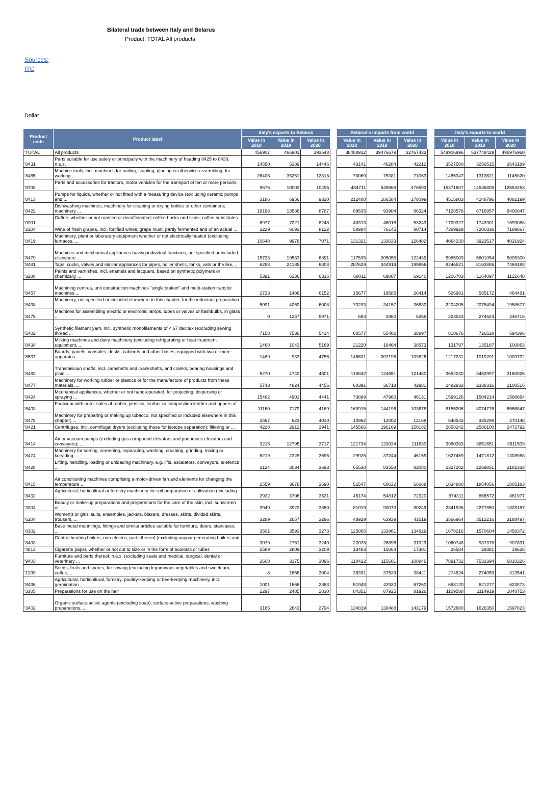Bilateral trade between Italy and Belarus
Product: TOTAL All products
Sources:
ITC
Dollar
| Product code | Product label | Italy's exports to Belarus | | | | Belarus's imports from world | | | | Italy's exports to world | | |
| --- | --- | --- | --- | --- | --- | --- | --- | --- | --- | --- | --- | --- |
| | | Value in 2018 | Value in 2019 | Value in 2020 | | Value in 2018 | Value in 2019 | Value in 2020 | | Value in 2018 | Value in 2019 | Value in 2020 |
| 'TOTAL | All products | 456907 | 466901 | 393548 | | 38408912 | 39476679 | 32767433 | | 549906996 | 537748429 | 495976960 |
| '8431 | Parts suitable for use solely or principally with the machinery of heading 8425 to 8430, n.e.s. | 14550 | 5189 | 14446 | | 43141 | 46284 | 42212 | | 3527500 | 3256515 | 2643189 |
| '8465 | Machine tools, incl. machines for nailing, stapling, glueing or otherwise assembling, for working ... | 26406 | 36251 | 12818 | | 70069 | 75381 | 71063 | | 1455347 | 1313621 | 1145820 |
| '8708 | Parts and accessories for tractors, motor vehicles for the transport of ten or more persons, ... | 9676 | 10003 | 10495 | | 484711 | 549668 | 476593 | | 15371607 | 14536808 | 12553253 |
| '8413 | Pumps for liquids, whether or not fitted with a measuring device (excluding ceramic pumps and ... | 3186 | 6956 | 9320 | | 212400 | 186584 | 178099 | | 4515803 | 4248796 | 4082199 |
| '8422 | Dishwashing machines; machinery for cleaning or drying bottles or other containers; machinery ... | 18198 | 13586 | 8787 | | 89535 | 93904 | 86324 | | 7128578 | 6716957 | 6400047 |
| '0901 | Coffee, whether or not roasted or decaffeinated; coffee husks and skins; coffee substitutes ... | 6977 | 7221 | 8248 | | 40313 | 46018 | 53243 | | 1709327 | 1743901 | 1699088 |
| '2204 | Wine of fresh grapes, incl. fortified wines; grape must, partly fermented and of an actual ... | 3229 | 6093 | 8122 | | 58984 | 76145 | 80714 | | 7369929 | 7200336 | 7189667 |
| '8419 | Machinery, plant or laboratory equipment whether or not electrically heated (excluding furnaces, ... | 10648 | 9978 | 7071 | | 131321 | 133633 | 126482 | | 4064230 | 3923517 | 4031924 |
| '8479 | Machines and mechanical appliances having individual functions, not specified or included elsewhere ... | 15733 | 19583 | 6891 | | 117535 | 205055 | 122439 | | 5985009 | 5801054 | 5005300 |
| '8481 | Taps, cocks, valves and similar appliances for pipes, boiler shells, tanks, vats or the like, ... | 6288 | 24135 | 6808 | | 287629 | 344919 | 199856 | | 8246521 | 8163886 | 7469188 |
| '3208 | Paints and varnishes, incl. enamels and lacquers, based on synthetic polymers or chemically ... | 5391 | 6136 | 6316 | | 68011 | 69007 | 69140 | | 1206703 | 1164097 | 1122648 |
| '8457 | Machining centres, unit construction machines "single station" and multi-station transfer machines ... | 2733 | 1486 | 6152 | | 15677 | 19585 | 26414 | | 526981 | 585172 | 464481 |
| '8438 | Machinery, not specified or included elsewhere in this chapter, for the industrial preparation ... | 5091 | 4059 | 6008 | | 73293 | 34157 | 36630 | | 2204205 | 2075494 | 1958677 |
| '8475 | Machines for assembling electric or electronic lamps, tubes or valves or flashbulbs, in glass ... | 0 | 1257 | 5971 | | 683 | 3360 | 5356 | | 223523 | 274624 | 246716 |
| '5402 | Synthetic filament yarn, incl. synthetic monofilaments of < 67 decitex (excluding sewing thread ... | 7158 | 7536 | 5414 | | 60577 | 55402 | 38897 | | 810676 | 726528 | 594386 |
| '8434 | Milking machines and dairy machinery (excluding refrigerating or heat treatment equipment, ... | 1468 | 1043 | 5169 | | 21220 | 18464 | 38573 | | 131797 | 135187 | 100863 |
| '8537 | Boards, panels, consoles, desks, cabinets and other bases, equipped with two or more apparatus ... | 1489 | 933 | 4756 | | 145631 | 207198 | 109826 | | 1217231 | 1019201 | 1009732 |
| '8483 | Transmission shafts, incl. camshafts and crankshafts, and cranks; bearing housings and plain ... | 5270 | 4740 | 4501 | | 118842 | 124651 | 121480 | | 3652230 | 3453997 | 3160026 |
| '8477 | Machinery for working rubber or plastics or for the manufacture of products from these materials, ... | 5743 | 4824 | 4456 | | 60391 | 36718 | 42981 | | 2482933 | 2338316 | 2100516 |
| '8424 | Mechanical appliances, whether or not hand-operated, for projecting, dispersing or spraying ... | 15482 | 4901 | 4441 | | 73889 | 47960 | 46131 | | 1599126 | 1504214 | 1588664 |
| '6403 | Footwear with outer soles of rubber, plastics, leather or composition leather and uppers of ... | 11160 | 7179 | 4169 | | 160915 | 144196 | 103678 | | 8155206 | 8074776 | 6566847 |
| '8478 | Machinery for preparing or making up tobacco, not specified or included elsewhere in this chapter; ... | 2567 | 623 | 4010 | | 10962 | 12002 | 12168 | | 548543 | 325298 | 270148 |
| '8421 | Centrifuges, incl. centrifugal dryers (excluding those for isotope separation); filtering or ... | 4228 | 2912 | 3941 | | 145566 | 196169 | 150182 | | 2658242 | 2586100 | 2472792 |
| '8414 | Air or vacuum pumps (excluding gas compound elevators and pneumatic elevators and conveyors); ... | 3215 | 12795 | 3717 | | 121734 | 123034 | 111630 | | 3980393 | 3851651 | 3611509 |
| '8474 | Machinery for sorting, screening, separating, washing, crushing, grinding, mixing or kneading ... | 6219 | 2328 | 3695 | | 29925 | 37244 | 46159 | | 1627459 | 1471812 | 1308988 |
| '8428 | Lifting, handling, loading or unloading machinery, e.g. lifts, escalators, conveyors, teleferics ... | 3134 | 3034 | 3693 | | 65538 | 83558 | 82080 | | 2327202 | 2269851 | 2182333 |
| '8415 | Air conditioning machines comprising a motor-driven fan and elements for changing the temperature ... | 2559 | 3678 | 3590 | | 51547 | 60632 | 66668 | | 1834880 | 1854056 | 1805183 |
| '8432 | Agricultural, horticultural or forestry machinery for soil preparation or cultivation (excluding ... | 2932 | 3706 | 3531 | | 45174 | 54812 | 72320 | | 874311 | 866572 | 861977 |
| '3304 | Beauty or make-up preparations and preparations for the care of the skin, incl. sunscreen or ... | 3949 | 3923 | 3350 | | 81019 | 90070 | 80249 | | 2341936 | 2277850 | 1828187 |
| '6204 | Women's or girls' suits, ensembles, jackets, blazers, dresses, skirts, divided skirts, trousers, ... | 3289 | 2657 | 3296 | | 48929 | 63939 | 43519 | | 3566964 | 3512216 | 3188497 |
| '8302 | Base metal mountings, fittings and similar articles suitable for furniture, doors, staircases, ... | 3501 | 3593 | 3273 | | 125005 | 133801 | 134829 | | 1678216 | 1570604 | 1458372 |
| '8403 | Central heating boilers, non-electric; parts thereof (excluding vapour generating boilers and ... | 3079 | 2761 | 3249 | | 22078 | 26896 | 31029 | | 1060748 | 937378 | 907891 |
| '4813 | Cigarette paper, whether or not cut to size or in the form of booklets or tubes | 2589 | 2809 | 3209 | | 13483 | 15064 | 17301 | | 26584 | 29381 | 19635 |
| '9403 | Furniture and parts thereof, n.e.s. (excluding seats and medical, surgical, dental or veterinary ... | 2608 | 3175 | 3096 | | 110422 | 115601 | 108846 | | 7891732 | 7533394 | 6810226 |
| '1209 | Seeds, fruits and spores, for sowing (excluding leguminous vegetables and sweetcorn, coffee, ... | 8 | 1666 | 3004 | | 36391 | 37539 | 38421 | | 274824 | 274059 | 313541 |
| '8436 | Agricultural, horticultural, forestry, poultry-keeping or bee-keeping machinery, incl. germination ... | 1001 | 1666 | 2863 | | 51948 | 43930 | 67260 | | 658120 | 621277 | 623873 |
| '3305 | Preparations for use on the hair | 2297 | 2485 | 2830 | | 84351 | 87925 | 81926 | | 1109588 | 1114919 | 1048753 |
| '3402 | Organic surface-active agents (excluding soap); surface-active preparations, washing preparations, ... | 3165 | 2643 | 2794 | | 134819 | 138488 | 143179 | | 1572600 | 1626350 | 1597823 |